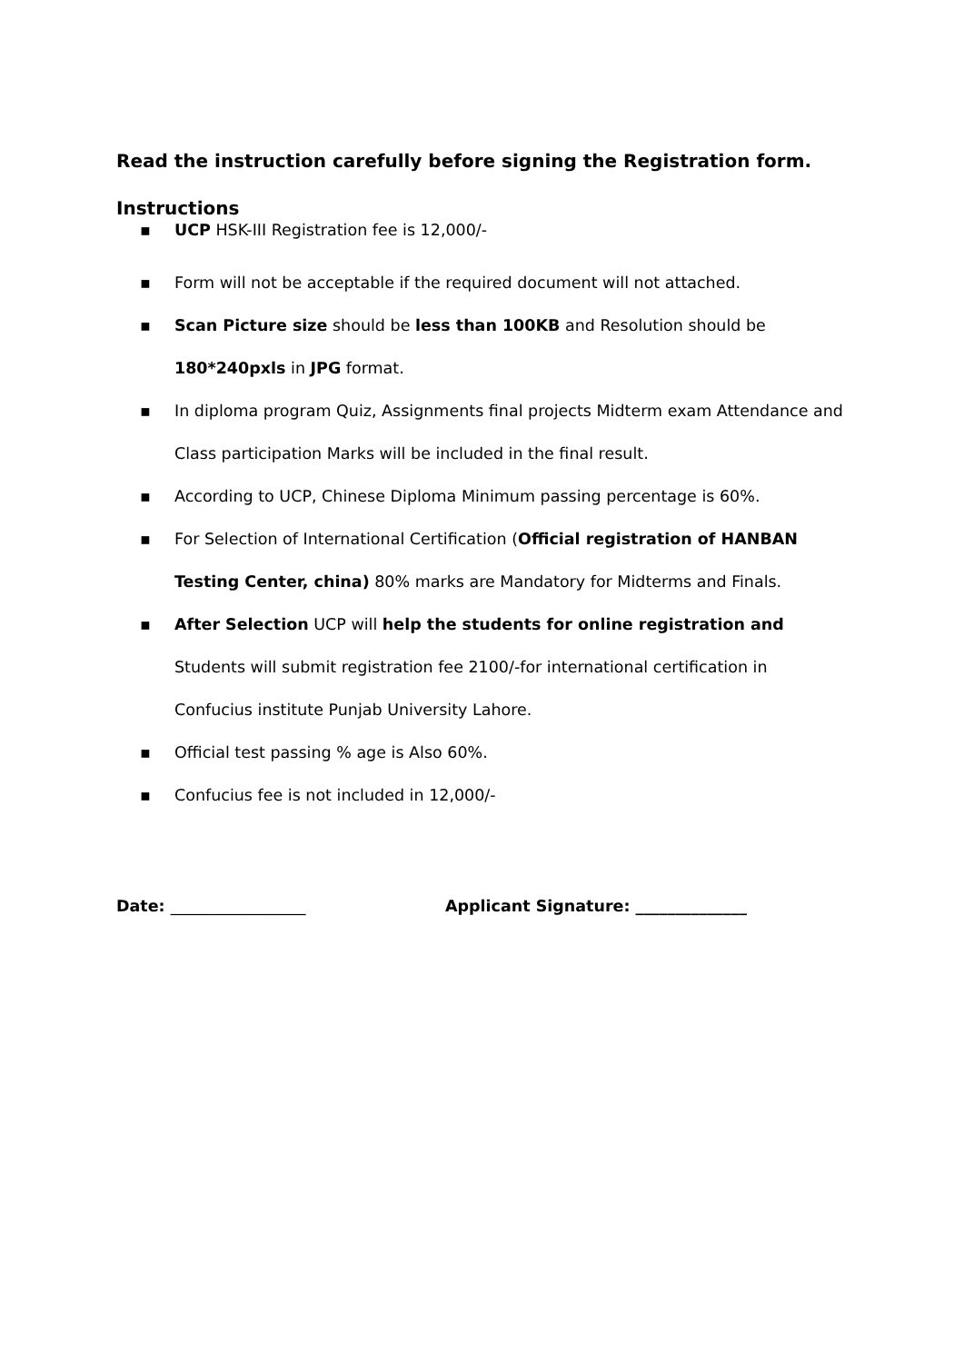Read the instruction carefully before signing the Registration form.
Instructions
▪ UCP HSK-III Registration fee is 12,000/-
▪ Form will not be acceptable if the required document will not attached.
▪ Scan Picture size should be less than 100KB and Resolution should be 180*240pxls in JPG format.
▪ In diploma program Quiz, Assignments final projects Midterm exam Attendance and Class participation Marks will be included in the final result.
▪ According to UCP, Chinese Diploma Minimum passing percentage is 60%.
▪ For Selection of International Certification (Official registration of HANBAN Testing Center, china) 80% marks are Mandatory for Midterms and Finals.
▪ After Selection UCP will help the students for online registration and Students will submit registration fee 2100/-for international certification in Confucius institute Punjab University Lahore.
▪ Official test passing % age is Also 60%.
▪ Confucius fee is not included in 12,000/-
Date: _________________ Applicant Signature: ______________